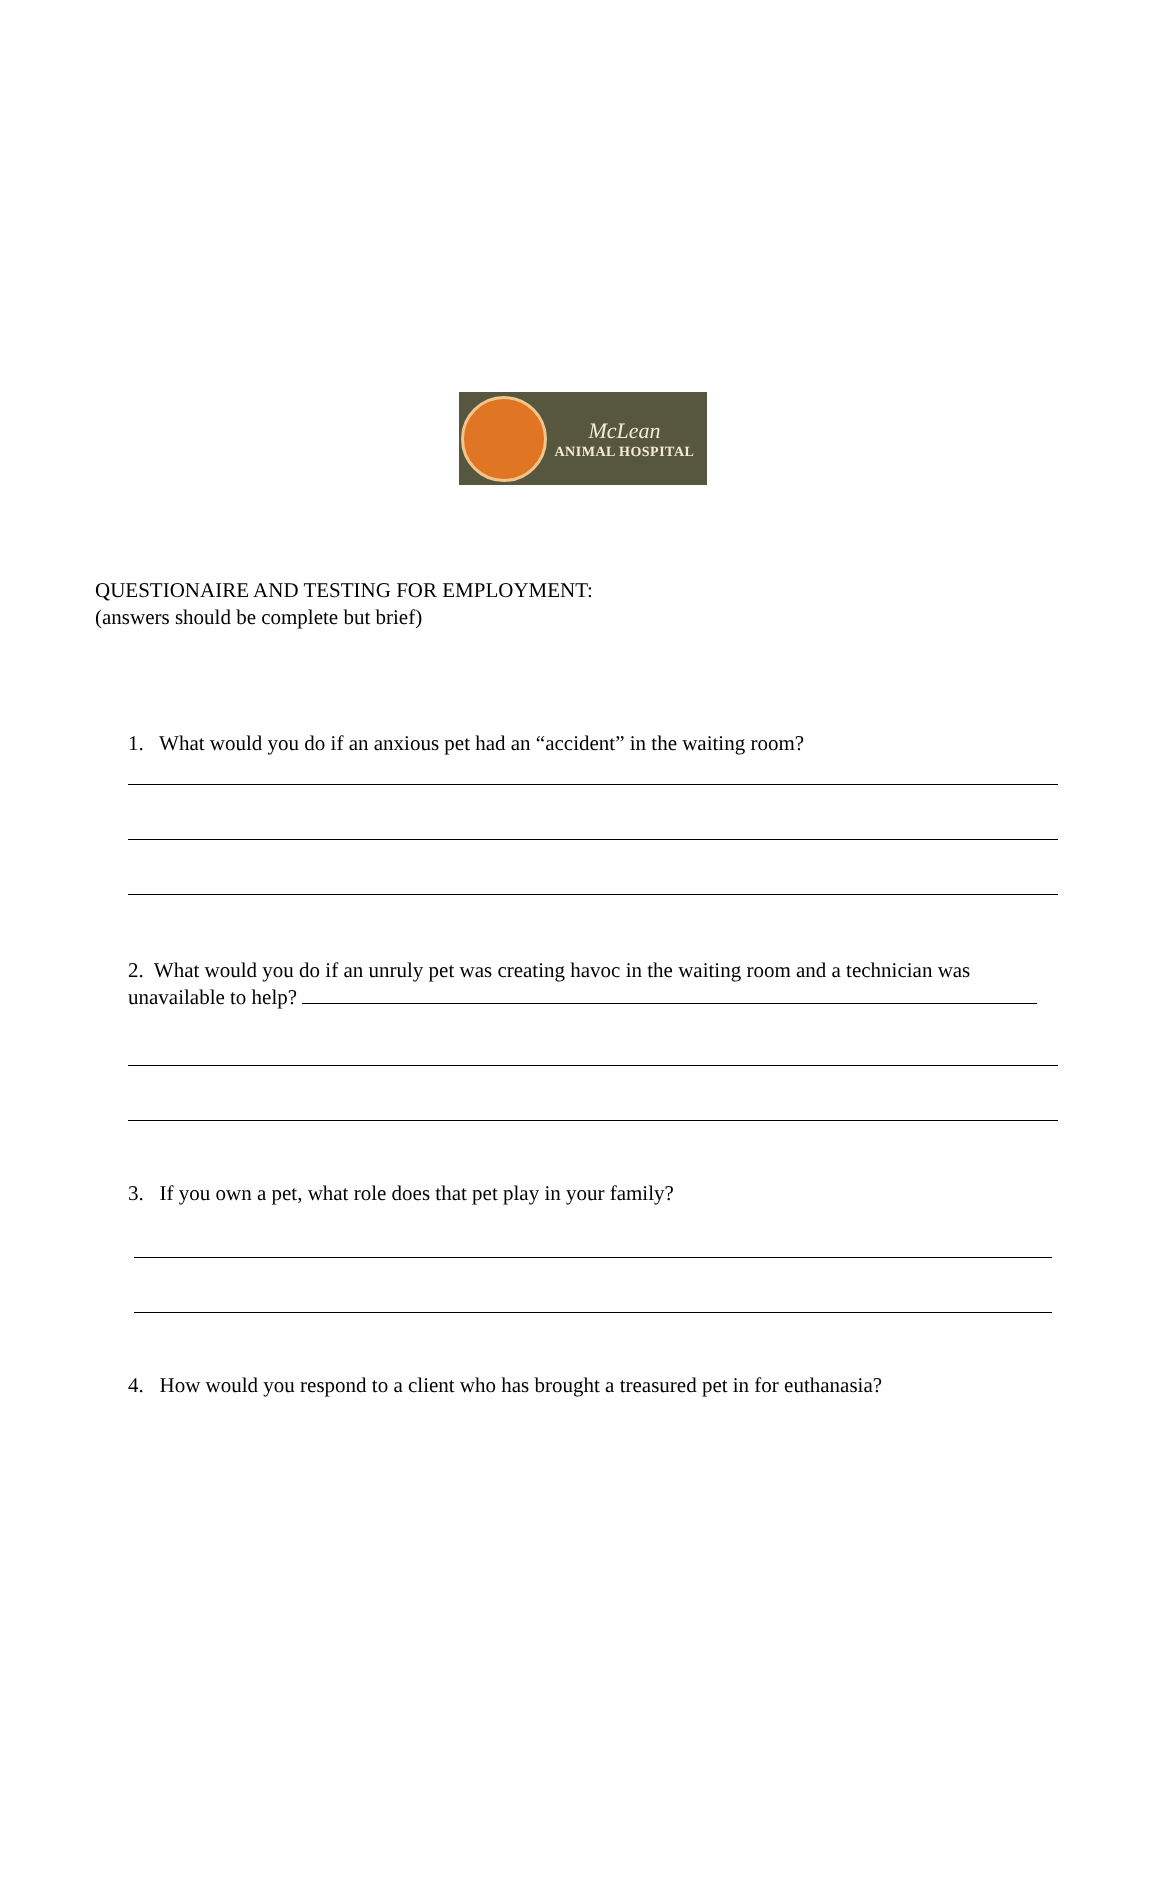McLean
ANIMAL HOSPITAL
QUESTIONAIRE AND TESTING FOR EMPLOYMENT:
(answers should be complete but brief)
1. What would you do if an anxious pet had an “accident” in the waiting room?
2. What would you do if an unruly pet was creating havoc in the waiting room and a technician was unavailable to help?
3. If you own a pet, what role does that pet play in your family?
4. How would you respond to a client who has brought a treasured pet in for euthanasia?